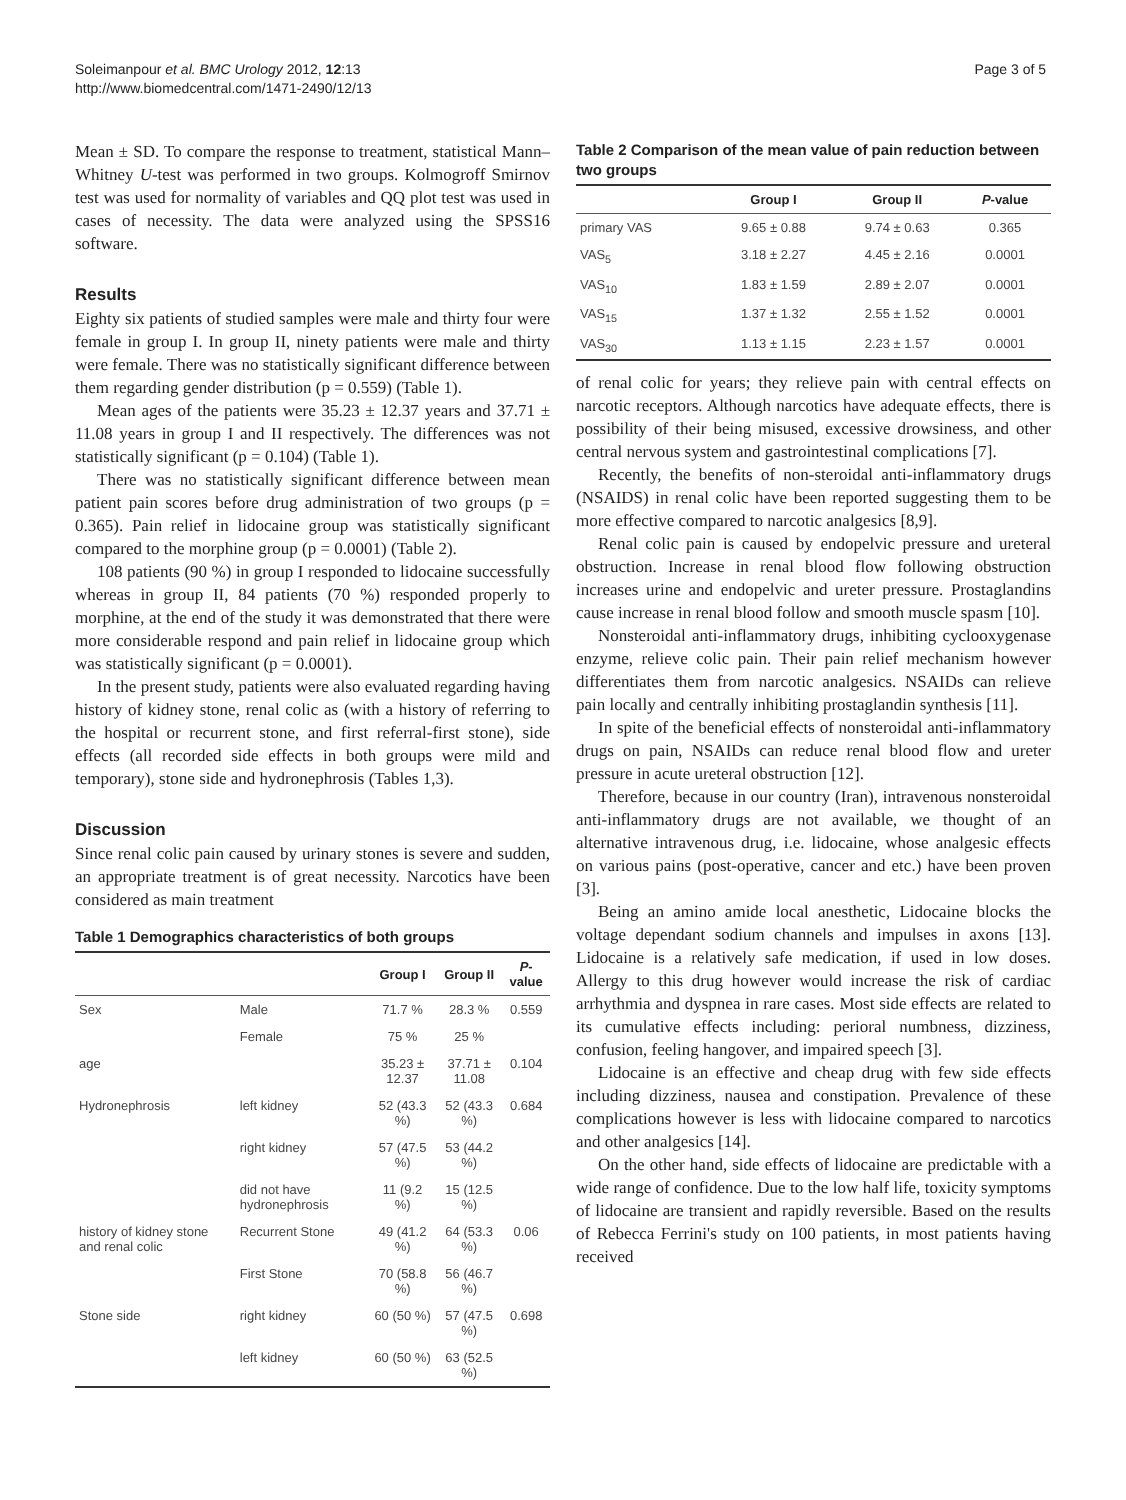Soleimanpour et al. BMC Urology 2012, 12:13
http://www.biomedcentral.com/1471-2490/12/13
Page 3 of 5
Mean ± SD. To compare the response to treatment, statistical Mann–Whitney U-test was performed in two groups. Kolmogroff Smirnov test was used for normality of variables and QQ plot test was used in cases of necessity. The data were analyzed using the SPSS16 software.
Results
Eighty six patients of studied samples were male and thirty four were female in group I. In group II, ninety patients were male and thirty were female. There was no statistically significant difference between them regarding gender distribution (p = 0.559) (Table 1).
Mean ages of the patients were 35.23 ± 12.37 years and 37.71 ± 11.08 years in group I and II respectively. The differences was not statistically significant (p = 0.104) (Table 1).
There was no statistically significant difference between mean patient pain scores before drug administration of two groups (p = 0.365). Pain relief in lidocaine group was statistically significant compared to the morphine group (p = 0.0001) (Table 2).
108 patients (90 %) in group I responded to lidocaine successfully whereas in group II, 84 patients (70 %) responded properly to morphine, at the end of the study it was demonstrated that there were more considerable respond and pain relief in lidocaine group which was statistically significant (p = 0.0001).
In the present study, patients were also evaluated regarding having history of kidney stone, renal colic as (with a history of referring to the hospital or recurrent stone, and first referral-first stone), side effects (all recorded side effects in both groups were mild and temporary), stone side and hydronephrosis (Tables 1,3).
Discussion
Since renal colic pain caused by urinary stones is severe and sudden, an appropriate treatment is of great necessity. Narcotics have been considered as main treatment
Table 1 Demographics characteristics of both groups
| | | Group I | Group II | P -value |
| --- | --- | --- | --- | --- |
| Sex | Male | 71.7 % | 28.3 % | 0.559 |
| | Female | 75 % | 25 % | |
| age | | 35.23 ± 12.37 | 37.71 ± 11.08 | 0.104 |
| Hydronephrosis | left kidney | 52 (43.3 %) | 52 (43.3 %) | 0.684 |
| | right kidney | 57 (47.5 %) | 53 (44.2 %) | |
| | did not have hydronephrosis | 11 (9.2 %) | 15 (12.5 %) | |
| history of kidney stone and renal colic | Recurrent Stone | 49 (41.2 %) | 64 (53.3 %) | 0.06 |
| | First Stone | 70 (58.8 %) | 56 (46.7 %) | |
| Stone side | right kidney | 60 (50 %) | 57 (47.5 %) | 0.698 |
| | left kidney | 60 (50 %) | 63 (52.5 %) | |
Table 2 Comparison of the mean value of pain reduction between two groups
| | Group I | Group II | P -value |
| --- | --- | --- | --- |
| primary VAS | 9.65 ± 0.88 | 9.74 ± 0.63 | 0.365 |
| VAS<sub>5</sub> | 3.18 ± 2.27 | 4.45 ± 2.16 | 0.0001 |
| VAS<sub>10</sub> | 1.83 ± 1.59 | 2.89 ± 2.07 | 0.0001 |
| VAS<sub>15</sub> | 1.37 ± 1.32 | 2.55 ± 1.52 | 0.0001 |
| VAS<sub>30</sub> | 1.13 ± 1.15 | 2.23 ± 1.57 | 0.0001 |
of renal colic for years; they relieve pain with central effects on narcotic receptors. Although narcotics have adequate effects, there is possibility of their being misused, excessive drowsiness, and other central nervous system and gastrointestinal complications [7].
Recently, the benefits of non-steroidal anti-inflammatory drugs (NSAIDS) in renal colic have been reported suggesting them to be more effective compared to narcotic analgesics [8,9].
Renal colic pain is caused by endopelvic pressure and ureteral obstruction. Increase in renal blood flow following obstruction increases urine and endopelvic and ureter pressure. Prostaglandins cause increase in renal blood follow and smooth muscle spasm [10].
Nonsteroidal anti-inflammatory drugs, inhibiting cyclooxygenase enzyme, relieve colic pain. Their pain relief mechanism however differentiates them from narcotic analgesics. NSAIDs can relieve pain locally and centrally inhibiting prostaglandin synthesis [11].
In spite of the beneficial effects of nonsteroidal anti-inflammatory drugs on pain, NSAIDs can reduce renal blood flow and ureter pressure in acute ureteral obstruction [12].
Therefore, because in our country (Iran), intravenous nonsteroidal anti-inflammatory drugs are not available, we thought of an alternative intravenous drug, i.e. lidocaine, whose analgesic effects on various pains (post-operative, cancer and etc.) have been proven [3].
Being an amino amide local anesthetic, Lidocaine blocks the voltage dependant sodium channels and impulses in axons [13]. Lidocaine is a relatively safe medication, if used in low doses. Allergy to this drug however would increase the risk of cardiac arrhythmia and dyspnea in rare cases. Most side effects are related to its cumulative effects including: perioral numbness, dizziness, confusion, feeling hangover, and impaired speech [3].
Lidocaine is an effective and cheap drug with few side effects including dizziness, nausea and constipation. Prevalence of these complications however is less with lidocaine compared to narcotics and other analgesics [14].
On the other hand, side effects of lidocaine are predictable with a wide range of confidence. Due to the low half life, toxicity symptoms of lidocaine are transient and rapidly reversible. Based on the results of Rebecca Ferrini's study on 100 patients, in most patients having received